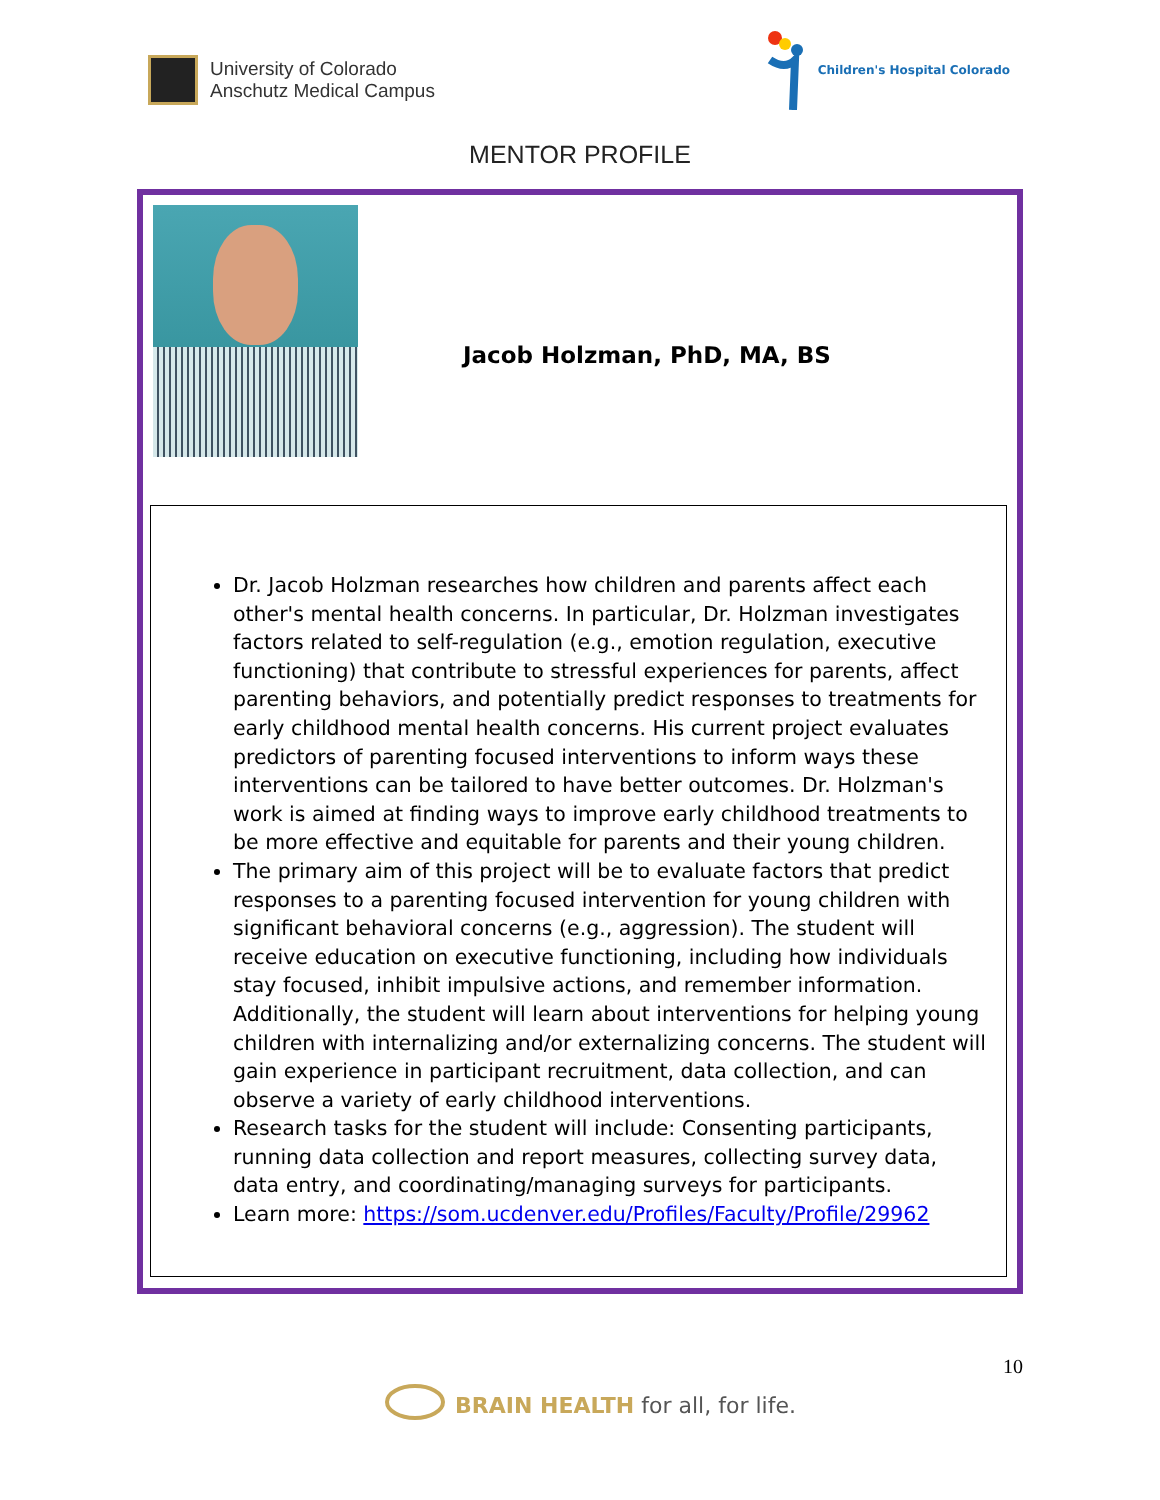University of Colorado
Anschutz Medical Campus
Children's Hospital Colorado
MENTOR PROFILE
Jacob Holzman, PhD, MA, BS
Dr. Jacob Holzman researches how children and parents affect each other's mental health concerns. In particular, Dr. Holzman investigates factors related to self-regulation (e.g., emotion regulation, executive functioning) that contribute to stressful experiences for parents, affect parenting behaviors, and potentially predict responses to treatments for early childhood mental health concerns. His current project evaluates predictors of parenting focused interventions to inform ways these interventions can be tailored to have better outcomes. Dr. Holzman's work is aimed at finding ways to improve early childhood treatments to be more effective and equitable for parents and their young children.
The primary aim of this project will be to evaluate factors that predict responses to a parenting focused intervention for young children with significant behavioral concerns (e.g., aggression). The student will receive education on executive functioning, including how individuals stay focused, inhibit impulsive actions, and remember information. Additionally, the student will learn about interventions for helping young children with internalizing and/or externalizing concerns. The student will gain experience in participant recruitment, data collection, and can observe a variety of early childhood interventions.
Research tasks for the student will include: Consenting participants, running data collection and report measures, collecting survey data, data entry, and coordinating/managing surveys for participants.
Learn more: https://som.ucdenver.edu/Profiles/Faculty/Profile/29962
10
BRAIN HEALTH for all, for life.